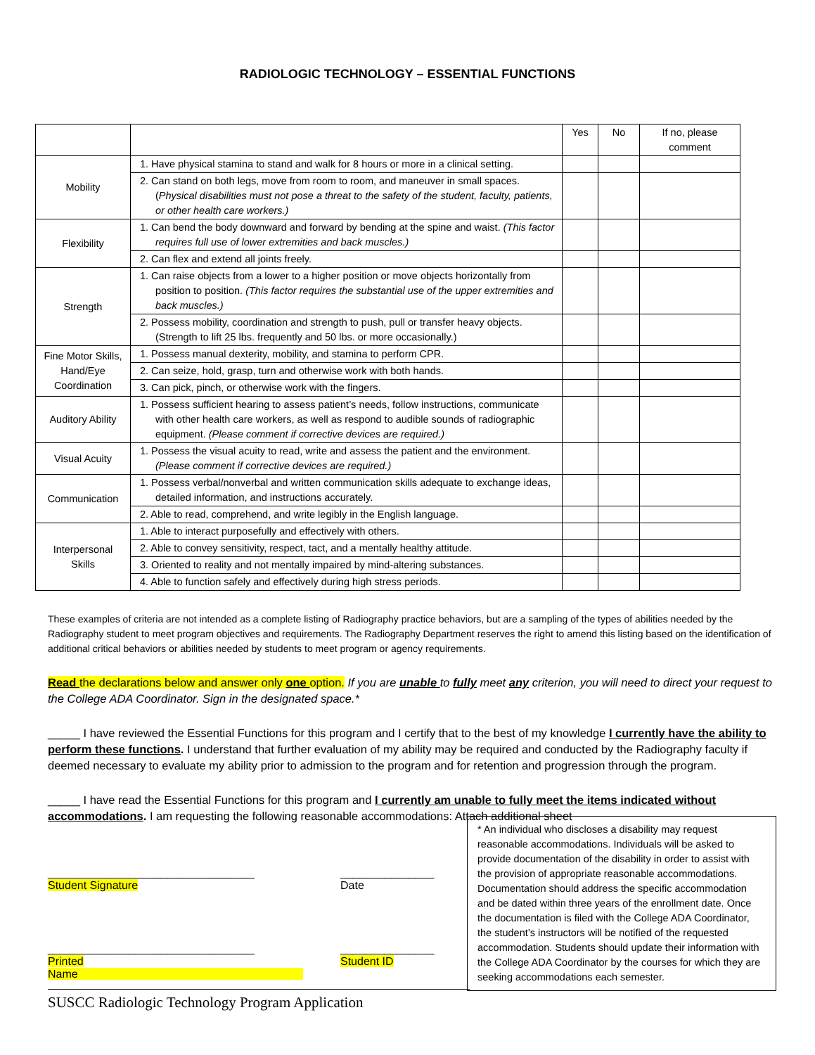RADIOLOGIC TECHNOLOGY – ESSENTIAL FUNCTIONS
| | | Yes | No | If no, please comment |
| --- | --- | --- | --- | --- |
| Mobility | 1. Have physical stamina to stand and walk for 8 hours or more in a clinical setting. | | | |
| | 2. Can stand on both legs, move from room to room, and maneuver in small spaces. ( Physical disabilities must not pose a threat to the safety of the student, faculty, patients, or other health care workers.) | | | |
| Flexibility | 1. Can bend the body downward and forward by bending at the spine and waist. (This factor requires full use of lower extremities and back muscles.) | | | |
| | 2. Can flex and extend all joints freely. | | | |
| Strength | 1. Can raise objects from a lower to a higher position or move objects horizontally from position to position. (This factor requires the substantial use of the upper extremities and back muscles.) | | | |
| | 2. Possess mobility, coordination and strength to push, pull or transfer heavy objects. (Strength to lift 25 lbs. frequently and 50 lbs. or more occasionally.) | | | |
| Fine Motor Skills, Hand/Eye Coordination | 1. Possess manual dexterity, mobility, and stamina to perform CPR. | | | |
| | 2. Can seize, hold, grasp, turn and otherwise work with both hands. | | | |
| | 3. Can pick, pinch, or otherwise work with the fingers. | | | |
| Auditory Ability | 1. Possess sufficient hearing to assess patient’s needs, follow instructions, communicate with other health care workers, as well as respond to audible sounds of radiographic equipment. (Please comment if corrective devices are required.) | | | |
| Visual Acuity | 1. Possess the visual acuity to read, write and assess the patient and the environment. (Please comment if corrective devices are required.) | | | |
| Communication | 1. Possess verbal/nonverbal and written communication skills adequate to exchange ideas, detailed information, and instructions accurately. | | | |
| | 2. Able to read, comprehend, and write legibly in the English language. | | | |
| Interpersonal Skills | 1. Able to interact purposefully and effectively with others. | | | |
| | 2. Able to convey sensitivity, respect, tact, and a mentally healthy attitude. | | | |
| | 3. Oriented to reality and not mentally impaired by mind-altering substances. | | | |
| | 4. Able to function safely and effectively during high stress periods. | | | |
These examples of criteria are not intended as a complete listing of Radiography practice behaviors, but are a sampling of the types of abilities needed by the Radiography student to meet program objectives and requirements. The Radiography Department reserves the right to amend this listing based on the identification of additional critical behaviors or abilities needed by students to meet program or agency requirements.
Read the declarations below and answer only one option. If you are unable to fully meet any criterion, you will need to direct your request to the College ADA Coordinator. Sign in the designated space.*
_____ I have reviewed the Essential Functions for this program and I certify that to the best of my knowledge I currently have the ability to perform these functions. I understand that further evaluation of my ability may be required and conducted by the Radiography faculty if deemed necessary to evaluate my ability prior to admission to the program and for retention and progression through the program.
_____ I have read the Essential Functions for this program and I currently am unable to fully meet the items indicated without accommodations. I am requesting the following reasonable accommodations: Attach additional sheet
_________________________________
Student Signature
_______________
Date
_________________________________
Printed Name
_______________
Student ID
SUSCC Radiologic Technology Program Application
* An individual who discloses a disability may request reasonable accommodations. Individuals will be asked to provide documentation of the disability in order to assist with the provision of appropriate reasonable accommodations. Documentation should address the specific accommodation and be dated within three years of the enrollment date. Once the documentation is filed with the College ADA Coordinator, the student’s instructors will be notified of the requested accommodation. Students should update their information with the College ADA Coordinator by the courses for which they are seeking accommodations each semester.